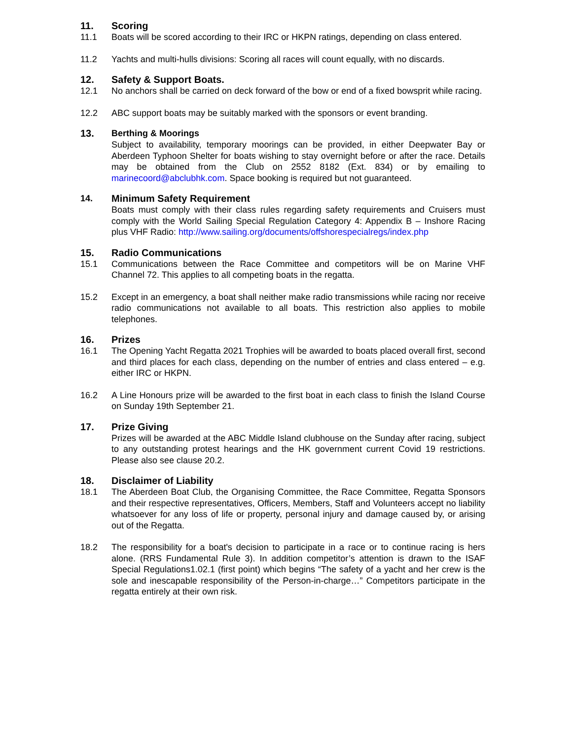11. Scoring
11.1 Boats will be scored according to their IRC or HKPN ratings, depending on class entered.
11.2 Yachts and multi-hulls divisions: Scoring all races will count equally, with no discards.
12. Safety & Support Boats.
12.1 No anchors shall be carried on deck forward of the bow or end of a fixed bowsprit while racing.
12.2 ABC support boats may be suitably marked with the sponsors or event branding.
13. Berthing & Moorings
Subject to availability, temporary moorings can be provided, in either Deepwater Bay or Aberdeen Typhoon Shelter for boats wishing to stay overnight before or after the race. Details may be obtained from the Club on 2552 8182 (Ext. 834) or by emailing to marinecoord@abclubhk.com. Space booking is required but not guaranteed.
14. Minimum Safety Requirement
Boats must comply with their class rules regarding safety requirements and Cruisers must comply with the World Sailing Special Regulation Category 4: Appendix B – Inshore Racing plus VHF Radio: http://www.sailing.org/documents/offshorespecialregs/index.php
15. Radio Communications
15.1 Communications between the Race Committee and competitors will be on Marine VHF Channel 72. This applies to all competing boats in the regatta.
15.2 Except in an emergency, a boat shall neither make radio transmissions while racing nor receive radio communications not available to all boats. This restriction also applies to mobile telephones.
16. Prizes
16.1 The Opening Yacht Regatta 2021 Trophies will be awarded to boats placed overall first, second and third places for each class, depending on the number of entries and class entered – e.g. either IRC or HKPN.
16.2 A Line Honours prize will be awarded to the first boat in each class to finish the Island Course on Sunday 19th September 21.
17. Prize Giving
Prizes will be awarded at the ABC Middle Island clubhouse on the Sunday after racing, subject to any outstanding protest hearings and the HK government current Covid 19 restrictions. Please also see clause 20.2.
18. Disclaimer of Liability
18.1 The Aberdeen Boat Club, the Organising Committee, the Race Committee, Regatta Sponsors and their respective representatives, Officers, Members, Staff and Volunteers accept no liability whatsoever for any loss of life or property, personal injury and damage caused by, or arising out of the Regatta.
18.2 The responsibility for a boat's decision to participate in a race or to continue racing is hers alone. (RRS Fundamental Rule 3). In addition competitor’s attention is drawn to the ISAF Special Regulations1.02.1 (first point) which begins “The safety of a yacht and her crew is the sole and inescapable responsibility of the Person-in-charge…” Competitors participate in the regatta entirely at their own risk.